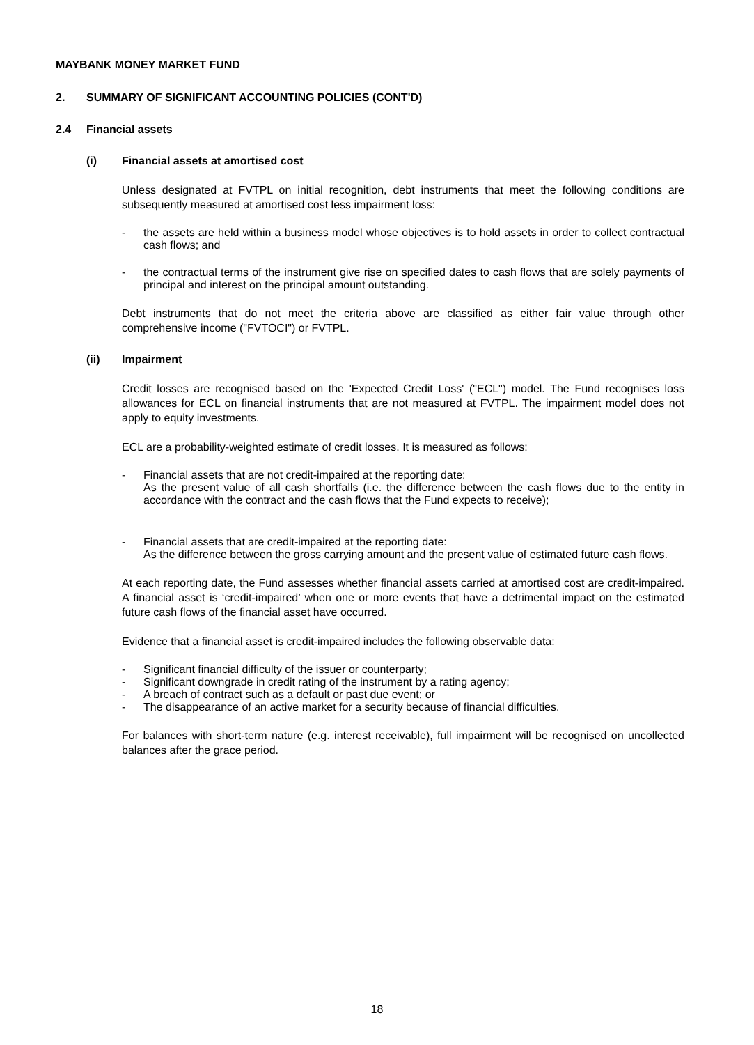MAYBANK MONEY MARKET FUND
2. SUMMARY OF SIGNIFICANT ACCOUNTING POLICIES (CONT'D)
2.4 Financial assets
(i) Financial assets at amortised cost
Unless designated at FVTPL on initial recognition, debt instruments that meet the following conditions are subsequently measured at amortised cost less impairment loss:
- the assets are held within a business model whose objectives is to hold assets in order to collect contractual cash flows; and
- the contractual terms of the instrument give rise on specified dates to cash flows that are solely payments of principal and interest on the principal amount outstanding.
Debt instruments that do not meet the criteria above are classified as either fair value through other comprehensive income ("FVTOCI") or FVTPL.
(ii) Impairment
Credit losses are recognised based on the 'Expected Credit Loss' ("ECL") model. The Fund recognises loss allowances for ECL on financial instruments that are not measured at FVTPL. The impairment model does not apply to equity investments.
ECL are a probability-weighted estimate of credit losses. It is measured as follows:
- Financial assets that are not credit-impaired at the reporting date:
As the present value of all cash shortfalls (i.e. the difference between the cash flows due to the entity in accordance with the contract and the cash flows that the Fund expects to receive);
- Financial assets that are credit-impaired at the reporting date:
As the difference between the gross carrying amount and the present value of estimated future cash flows.
At each reporting date, the Fund assesses whether financial assets carried at amortised cost are credit-impaired. A financial asset is ‘credit-impaired’ when one or more events that have a detrimental impact on the estimated future cash flows of the financial asset have occurred.
Evidence that a financial asset is credit-impaired includes the following observable data:
- Significant financial difficulty of the issuer or counterparty;
- Significant downgrade in credit rating of the instrument by a rating agency;
- A breach of contract such as a default or past due event; or
- The disappearance of an active market for a security because of financial difficulties.
For balances with short-term nature (e.g. interest receivable), full impairment will be recognised on uncollected balances after the grace period.
18